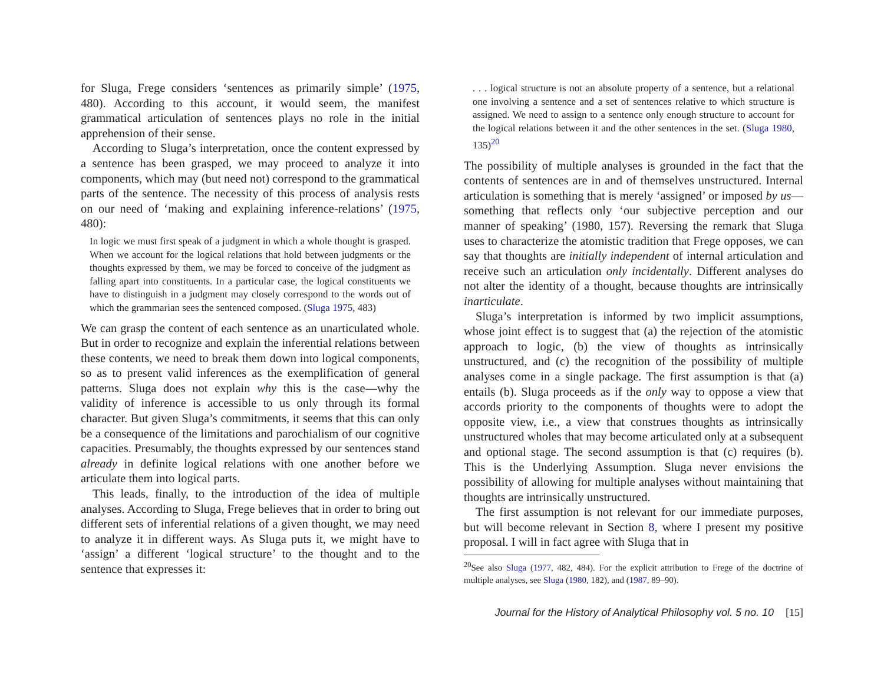for Sluga, Frege considers ‘sentences as primarily simple’ (1975, 480). According to this account, it would seem, the manifest grammatical articulation of sentences plays no role in the initial apprehension of their sense.
According to Sluga’s interpretation, once the content expressed by a sentence has been grasped, we may proceed to analyze it into components, which may (but need not) correspond to the grammatical parts of the sentence. The necessity of this process of analysis rests on our need of ‘making and explaining inference-relations’ (1975, 480):
In logic we must first speak of a judgment in which a whole thought is grasped. When we account for the logical relations that hold between judgments or the thoughts expressed by them, we may be forced to conceive of the judgment as falling apart into constituents. In a particular case, the logical constituents we have to distinguish in a judgment may closely correspond to the words out of which the grammarian sees the sentenced composed. (Sluga 1975, 483)
We can grasp the content of each sentence as an unarticulated whole. But in order to recognize and explain the inferential relations between these contents, we need to break them down into logical components, so as to present valid inferences as the exemplification of general patterns. Sluga does not explain why this is the case—why the validity of inference is accessible to us only through its formal character. But given Sluga’s commitments, it seems that this can only be a consequence of the limitations and parochialism of our cognitive capacities. Presumably, the thoughts expressed by our sentences stand already in definite logical relations with one another before we articulate them into logical parts.
This leads, finally, to the introduction of the idea of multiple analyses. According to Sluga, Frege believes that in order to bring out different sets of inferential relations of a given thought, we may need to analyze it in different ways. As Sluga puts it, we might have to ‘assign’ a different ‘logical structure’ to the thought and to the sentence that expresses it:
. . . logical structure is not an absolute property of a sentence, but a relational one involving a sentence and a set of sentences relative to which structure is assigned. We need to assign to a sentence only enough structure to account for the logical relations between it and the other sentences in the set. (Sluga 1980, 135)<sup>20</sup>
The possibility of multiple analyses is grounded in the fact that the contents of sentences are in and of themselves unstructured. Internal articulation is something that is merely ‘assigned’ or imposed by us—something that reflects only ‘our subjective perception and our manner of speaking’ (1980, 157). Reversing the remark that Sluga uses to characterize the atomistic tradition that Frege opposes, we can say that thoughts are initially independent of internal articulation and receive such an articulation only incidentally. Different analyses do not alter the identity of a thought, because thoughts are intrinsically inarticulate.
Sluga’s interpretation is informed by two implicit assumptions, whose joint effect is to suggest that (a) the rejection of the atomistic approach to logic, (b) the view of thoughts as intrinsically unstructured, and (c) the recognition of the possibility of multiple analyses come in a single package. The first assumption is that (a) entails (b). Sluga proceeds as if the only way to oppose a view that accords priority to the components of thoughts were to adopt the opposite view, i.e., a view that construes thoughts as intrinsically unstructured wholes that may become articulated only at a subsequent and optional stage. The second assumption is that (c) requires (b). This is the Underlying Assumption. Sluga never envisions the possibility of allowing for multiple analyses without maintaining that thoughts are intrinsically unstructured.
The first assumption is not relevant for our immediate purposes, but will become relevant in Section 8, where I present my positive proposal. I will in fact agree with Sluga that in
<sup>20</sup> See also Sluga (1977, 482, 484). For the explicit attribution to Frege of the doctrine of multiple analyses, see Sluga (1980, 182), and (1987, 89–90).
Journal for the History of Analytical Philosophy vol. 5 no. 10 [15]